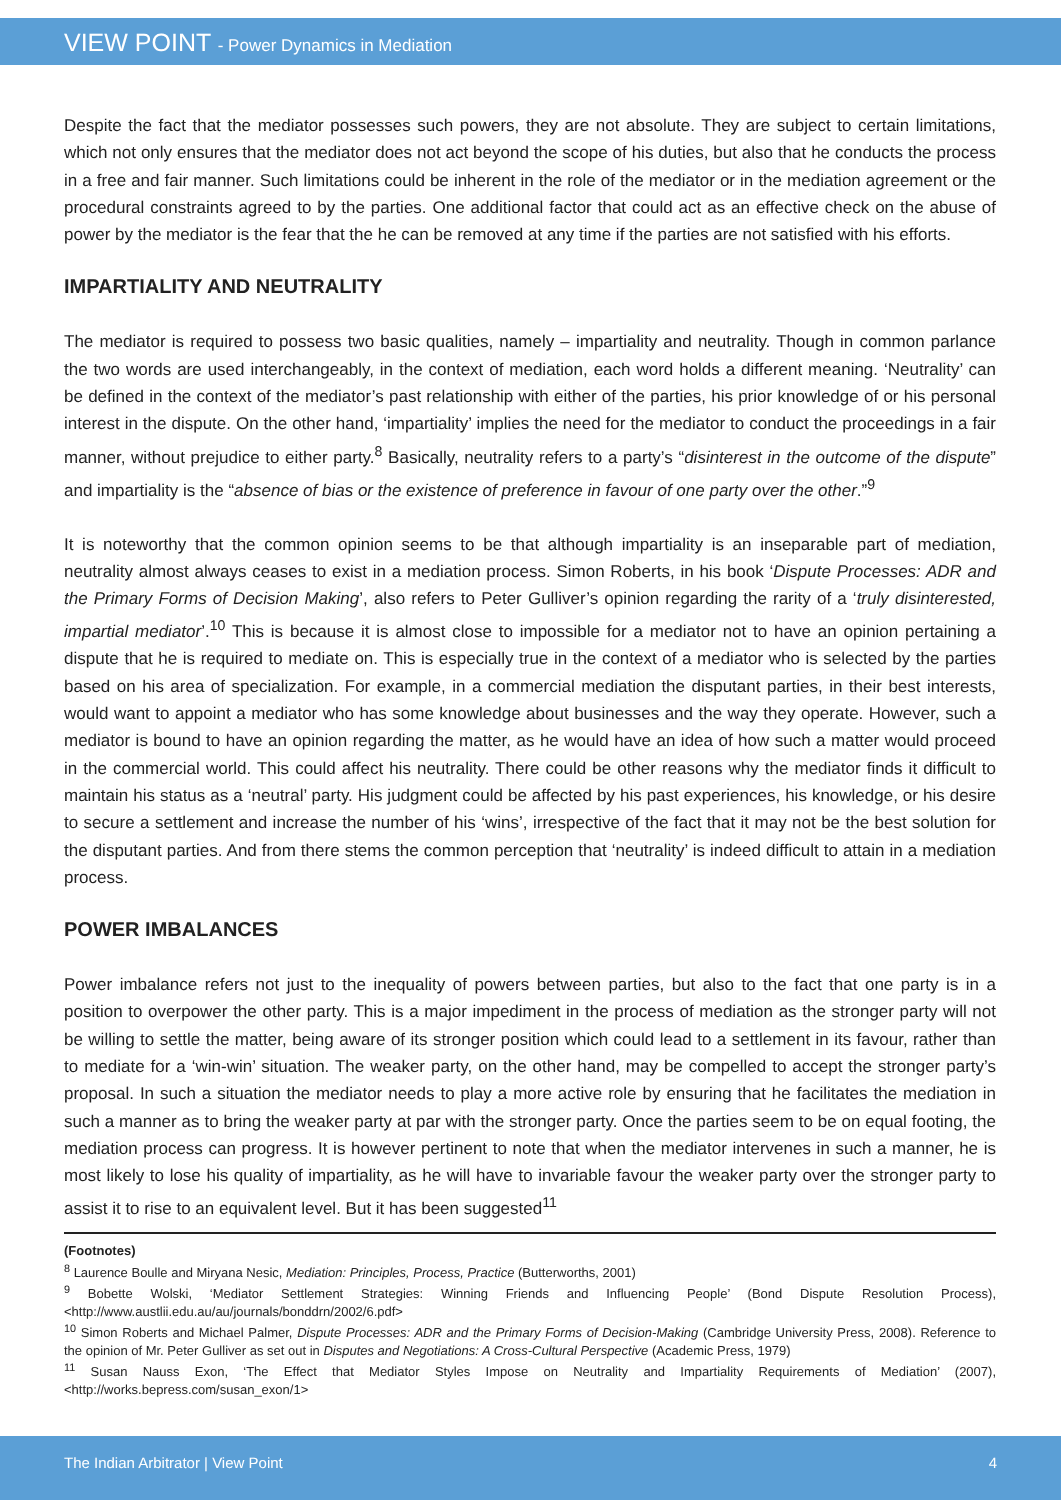VIEW POINT - Power Dynamics in Mediation
Despite the fact that the mediator possesses such powers, they are not absolute. They are subject to certain limitations, which not only ensures that the mediator does not act beyond the scope of his duties, but also that he conducts the process in a free and fair manner. Such limitations could be inherent in the role of the mediator or in the mediation agreement or the procedural constraints agreed to by the parties. One additional factor that could act as an effective check on the abuse of power by the mediator is the fear that the he can be removed at any time if the parties are not satisfied with his efforts.
IMPARTIALITY AND NEUTRALITY
The mediator is required to possess two basic qualities, namely – impartiality and neutrality. Though in common parlance the two words are used interchangeably, in the context of mediation, each word holds a different meaning. ‘Neutrality’ can be defined in the context of the mediator’s past relationship with either of the parties, his prior knowledge of or his personal interest in the dispute. On the other hand, ‘impartiality’ implies the need for the mediator to conduct the proceedings in a fair manner, without prejudice to either party.<sup>8</sup> Basically, neutrality refers to a party’s “disinterest in the outcome of the dispute” and impartiality is the “absence of bias or the existence of preference in favour of one party over the other.”<sup>9</sup>
It is noteworthy that the common opinion seems to be that although impartiality is an inseparable part of mediation, neutrality almost always ceases to exist in a mediation process. Simon Roberts, in his book ‘Dispute Processes: ADR and the Primary Forms of Decision Making’, also refers to Peter Gulliver’s opinion regarding the rarity of a ‘truly disinterested, impartial mediator’.<sup>10</sup> This is because it is almost close to impossible for a mediator not to have an opinion pertaining a dispute that he is required to mediate on. This is especially true in the context of a mediator who is selected by the parties based on his area of specialization. For example, in a commercial mediation the disputant parties, in their best interests, would want to appoint a mediator who has some knowledge about businesses and the way they operate. However, such a mediator is bound to have an opinion regarding the matter, as he would have an idea of how such a matter would proceed in the commercial world. This could affect his neutrality. There could be other reasons why the mediator finds it difficult to maintain his status as a ‘neutral’ party. His judgment could be affected by his past experiences, his knowledge, or his desire to secure a settlement and increase the number of his ‘wins’, irrespective of the fact that it may not be the best solution for the disputant parties. And from there stems the common perception that ‘neutrality’ is indeed difficult to attain in a mediation process.
POWER IMBALANCES
Power imbalance refers not just to the inequality of powers between parties, but also to the fact that one party is in a position to overpower the other party. This is a major impediment in the process of mediation as the stronger party will not be willing to settle the matter, being aware of its stronger position which could lead to a settlement in its favour, rather than to mediate for a ‘win-win’ situation. The weaker party, on the other hand, may be compelled to accept the stronger party’s proposal. In such a situation the mediator needs to play a more active role by ensuring that he facilitates the mediation in such a manner as to bring the weaker party at par with the stronger party. Once the parties seem to be on equal footing, the mediation process can progress. It is however pertinent to note that when the mediator intervenes in such a manner, he is most likely to lose his quality of impartiality, as he will have to invariable favour the weaker party over the stronger party to assist it to rise to an equivalent level. But it has been suggested<sup>11</sup>
(Footnotes)
<sup>8</sup> Laurence Boulle and Miryana Nesic, Mediation: Principles, Process, Practice (Butterworths, 2001)
<sup>9</sup> Bobette Wolski, ‘Mediator Settlement Strategies: Winning Friends and Influencing People’ (Bond Dispute Resolution Process), <http://www.austlii.edu.au/au/journals/bonddrn/2002/6.pdf>
<sup>10</sup> Simon Roberts and Michael Palmer, Dispute Processes: ADR and the Primary Forms of Decision-Making (Cambridge University Press, 2008). Reference to the opinion of Mr. Peter Gulliver as set out in Disputes and Negotiations: A Cross-Cultural Perspective (Academic Press, 1979)
<sup>11</sup> Susan Nauss Exon, ‘The Effect that Mediator Styles Impose on Neutrality and Impartiality Requirements of Mediation’ (2007), <http://works.bepress.com/susan_exon/1>
The Indian Arbitrator | View Point 4